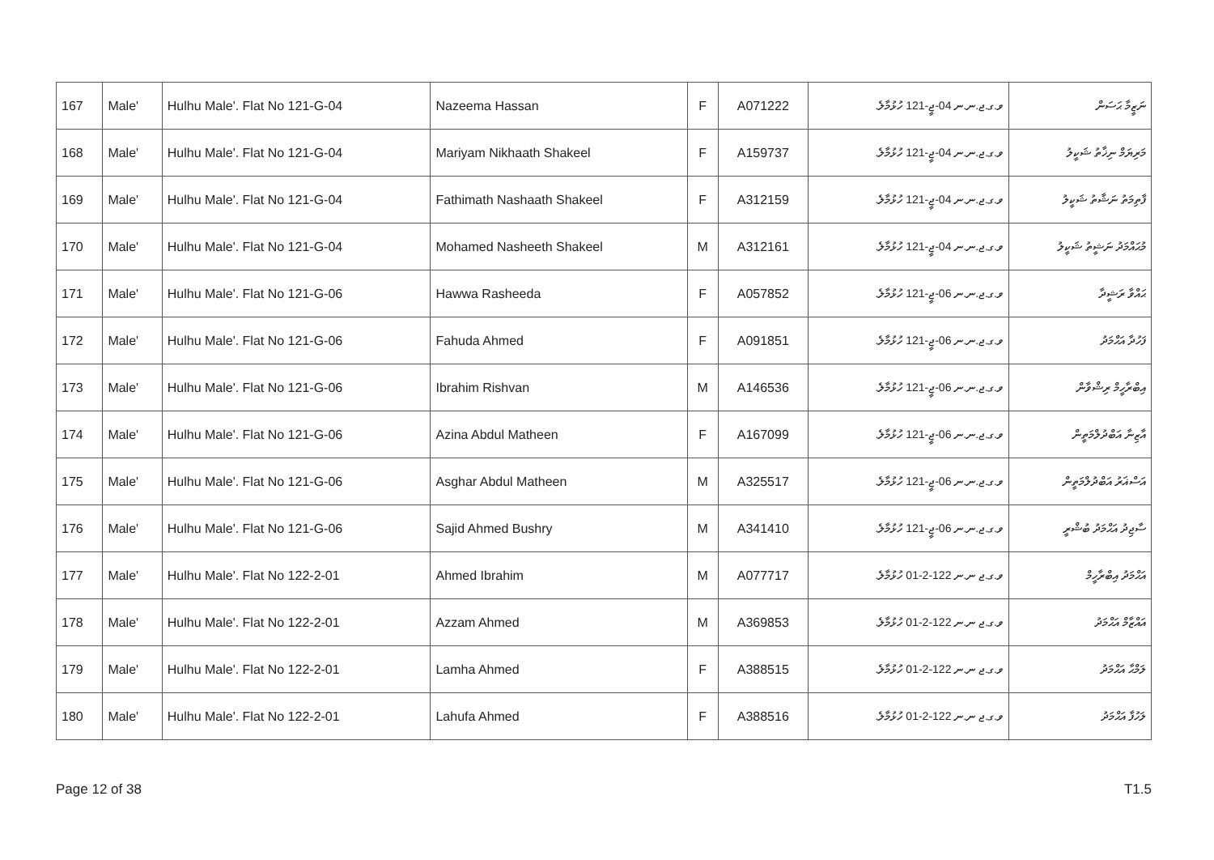| 167 | Male' | Hulhu Male'. Flat No 121-G-04 | Nazeema Hassan | F | A071222 | ވ.ގ.ޖ.ނ.ނ 04-ޖީ-121 ހުޅުމާލެ. | ނަޒީމާ ޙަސަން |
| 168 | Male' | Hulhu Male'. Flat No 121-G-04 | Mariyam Nikhaath Shakeel | F | A159737 | ވ.ގ.ޖ.ނ.ނ 04-ޖީ-121 ހުޅުމާލެ. | މަރިޔަމް ނިޚާތު ޝަކީލު |
| 169 | Male' | Hulhu Male'. Flat No 121-G-04 | Fathimath Nashaath Shakeel | F | A312159 | ވ.ގ.ޖ.ނ.ނ 04-ޖީ-121 ހުޅުމާލެ. | ފާތިމަތު ނަޝާތު ޝަކީލު |
| 170 | Male' | Hulhu Male'. Flat No 121-G-04 | Mohamed Nasheeth Shakeel | M | A312161 | ވ.ގ.ޖ.ނ.ނ 04-ޖީ-121 ހުޅުމާލެ. | މުޙައްމަދު ނަޝީތު ޝަކީލު |
| 171 | Male' | Hulhu Male'. Flat No 121-G-06 | Hawwa Rasheeda | F | A057852 | ވ.ގ.ޖ.ނ.ނ 06-ޖީ-121 ހުޅުމާލެ. | ޙައްވާ ރަޝީދާ |
| 172 | Male' | Hulhu Male'. Flat No 121-G-06 | Fahuda Ahmed | F | A091851 | ވ.ގ.ޖ.ނ.ނ 06-ޖީ-121 ހުޅުމާލެ. | ފަހުދާ އަޙްމަދު |
| 173 | Male' | Hulhu Male'. Flat No 121-G-06 | Ibrahim Rishvan | M | A146536 | ވ.ގ.ޖ.ނ.ނ 06-ޖީ-121 ހުޅުމާލެ. | އިބްރާހީމް ރިޝްވާން |
| 174 | Male' | Hulhu Male'. Flat No 121-G-06 | Azina Abdul Matheen | F | A167099 | ވ.ގ.ޖ.ނ.ނ 06-ޖީ-121 ހުޅުމާލެ. | އާޒިނާ އަބްދުލްމަތީން |
| 175 | Male' | Hulhu Male'. Flat No 121-G-06 | Asghar Abdul Matheen | M | A325517 | ވ.ގ.ޖ.ނ.ނ 06-ޖީ-121 ހުޅުމާލެ. | އަސްޣަރު އަބްދުލްމަތީން |
| 176 | Male' | Hulhu Male'. Flat No 121-G-06 | Sajid Ahmed Bushry | M | A341410 | ވ.ގ.ޖ.ނ.ނ 06-ޖީ-121 ހުޅުމާލެ. | ސާޖިދު އަޙްމަދު ބުޝްރީ |
| 177 | Male' | Hulhu Male'. Flat No 122-2-01 | Ahmed Ibrahim | M | A077717 | ވ.ގ.ޖ ނ.ނ 122-2-01 ހުޅުމާލެ. | އަޙްމަދު އިބްރާހީމް |
| 178 | Male' | Hulhu Male'. Flat No 122-2-01 | Azzam Ahmed | M | A369853 | ވ.ގ.ޖ ނ.ނ 122-2-01 ހުޅުމާލެ. | އައްޒާމް އަޙްމަދު |
| 179 | Male' | Hulhu Male'. Flat No 122-2-01 | Lamha Ahmed | F | A388515 | ވ.ގ.ޖ ނ.ނ 122-2-01 ހުޅުމާލެ. | ލަމްޙާ އަޙްމަދު |
| 180 | Male' | Hulhu Male'. Flat No 122-2-01 | Lahufa Ahmed | F | A388516 | ވ.ގ.ޖ ނ.ނ 122-2-01 ހުޅުމާލެ. | ލަހުފާ އަޙްމަދު |
Page 12 of 38 T1.5